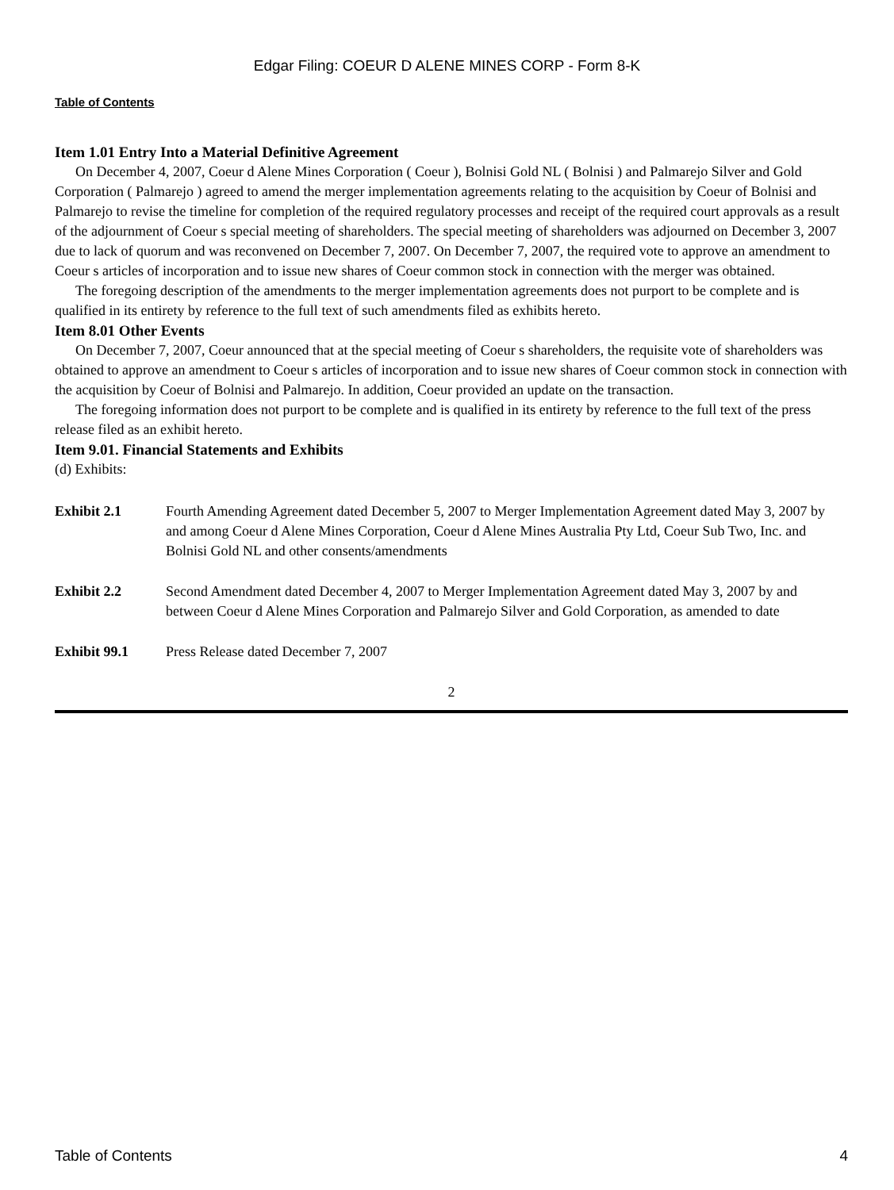Edgar Filing: COEUR D ALENE MINES CORP - Form 8-K
Table of Contents
Item 1.01 Entry Into a Material Definitive Agreement
On December 4, 2007, Coeur d Alene Mines Corporation ( Coeur ), Bolnisi Gold NL ( Bolnisi ) and Palmarejo Silver and Gold Corporation ( Palmarejo ) agreed to amend the merger implementation agreements relating to the acquisition by Coeur of Bolnisi and Palmarejo to revise the timeline for completion of the required regulatory processes and receipt of the required court approvals as a result of the adjournment of Coeur s special meeting of shareholders. The special meeting of shareholders was adjourned on December 3, 2007 due to lack of quorum and was reconvened on December 7, 2007. On December 7, 2007, the required vote to approve an amendment to Coeur s articles of incorporation and to issue new shares of Coeur common stock in connection with the merger was obtained.
The foregoing description of the amendments to the merger implementation agreements does not purport to be complete and is qualified in its entirety by reference to the full text of such amendments filed as exhibits hereto.
Item 8.01 Other Events
On December 7, 2007, Coeur announced that at the special meeting of Coeur s shareholders, the requisite vote of shareholders was obtained to approve an amendment to Coeur s articles of incorporation and to issue new shares of Coeur common stock in connection with the acquisition by Coeur of Bolnisi and Palmarejo. In addition, Coeur provided an update on the transaction.
The foregoing information does not purport to be complete and is qualified in its entirety by reference to the full text of the press release filed as an exhibit hereto.
Item 9.01. Financial Statements and Exhibits
(d) Exhibits:
| Exhibit 2.1 | Fourth Amending Agreement dated December 5, 2007 to Merger Implementation Agreement dated May 3, 2007 by and among Coeur d Alene Mines Corporation, Coeur d Alene Mines Australia Pty Ltd, Coeur Sub Two, Inc. and Bolnisi Gold NL and other consents/amendments |
| Exhibit 2.2 | Second Amendment dated December 4, 2007 to Merger Implementation Agreement dated May 3, 2007 by and between Coeur d Alene Mines Corporation and Palmarejo Silver and Gold Corporation, as amended to date |
| Exhibit 99.1 | Press Release dated December 7, 2007 |
2
Table of Contents 4